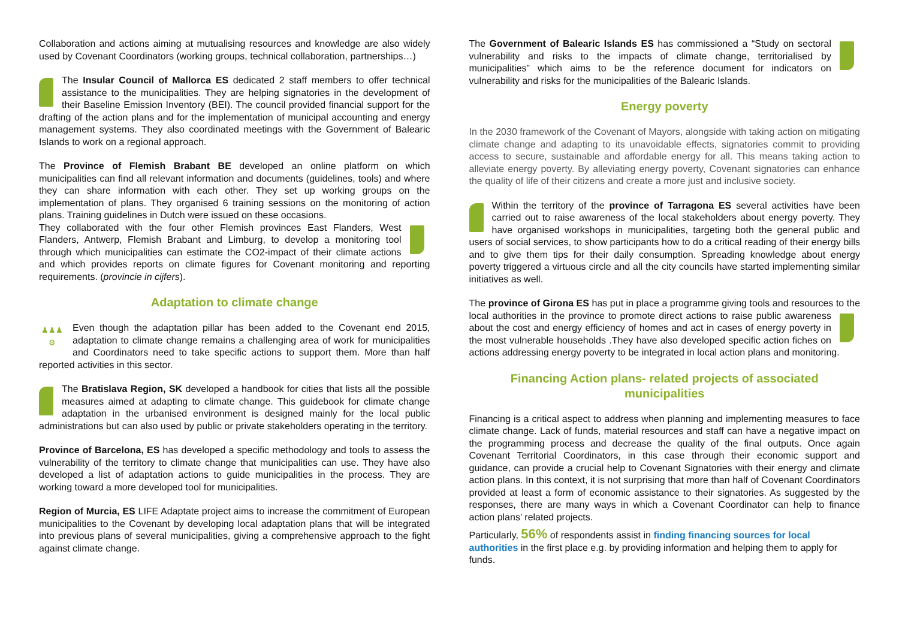Collaboration and actions aiming at mutualising resources and knowledge are also widely used by Covenant Coordinators (working groups, technical collaboration, partnerships…)
The Insular Council of Mallorca ES dedicated 2 staff members to offer technical assistance to the municipalities. They are helping signatories in the development of their Baseline Emission Inventory (BEI). The council provided financial support for the drafting of the action plans and for the implementation of municipal accounting and energy management systems. They also coordinated meetings with the Government of Balearic Islands to work on a regional approach.
The Province of Flemish Brabant BE developed an online platform on which municipalities can find all relevant information and documents (guidelines, tools) and where they can share information with each other. They set up working groups on the implementation of plans. They organised 6 training sessions on the monitoring of action plans. Training guidelines in Dutch were issued on these occasions.
They collaborated with the four other Flemish provinces East Flanders, West Flanders, Antwerp, Flemish Brabant and Limburg, to develop a monitoring tool through which municipalities can estimate the CO2-impact of their climate actions and which provides reports on climate figures for Covenant monitoring and reporting requirements. (provincie in cijfers).
Adaptation to climate change
♟♟♟
⚙ Even though the adaptation pillar has been added to the Covenant end 2015, adaptation to climate change remains a challenging area of work for municipalities and Coordinators need to take specific actions to support them. More than half reported activities in this sector.
The Bratislava Region, SK developed a handbook for cities that lists all the possible measures aimed at adapting to climate change. This guidebook for climate change adaptation in the urbanised environment is designed mainly for the local public administrations but can also used by public or private stakeholders operating in the territory.
Province of Barcelona, ES has developed a specific methodology and tools to assess the vulnerability of the territory to climate change that municipalities can use. They have also developed a list of adaptation actions to guide municipalities in the process. They are working toward a more developed tool for municipalities.
Region of Murcia, ES LIFE Adaptate project aims to increase the commitment of European municipalities to the Covenant by developing local adaptation plans that will be integrated into previous plans of several municipalities, giving a comprehensive approach to the fight against climate change.
The Government of Balearic Islands ES has commissioned a “Study on sectoral vulnerability and risks to the impacts of climate change, territorialised by municipalities” which aims to be the reference document for indicators on vulnerability and risks for the municipalities of the Balearic Islands.
Energy poverty
In the 2030 framework of the Covenant of Mayors, alongside with taking action on mitigating climate change and adapting to its unavoidable effects, signatories commit to providing access to secure, sustainable and affordable energy for all. This means taking action to alleviate energy poverty. By alleviating energy poverty, Covenant signatories can enhance the quality of life of their citizens and create a more just and inclusive society.
Within the territory of the province of Tarragona ES several activities have been carried out to raise awareness of the local stakeholders about energy poverty. They have organised workshops in municipalities, targeting both the general public and users of social services, to show participants how to do a critical reading of their energy bills and to give them tips for their daily consumption. Spreading knowledge about energy poverty triggered a virtuous circle and all the city councils have started implementing similar initiatives as well.
The province of Girona ES has put in place a programme giving tools and resources to the local authorities in the province to promote direct actions to raise public awareness about the cost and energy efficiency of homes and act in cases of energy poverty in the most vulnerable households .They have also developed specific action fiches on actions addressing energy poverty to be integrated in local action plans and monitoring.
Financing Action plans- related projects of associated municipalities
Financing is a critical aspect to address when planning and implementing measures to face climate change. Lack of funds, material resources and staff can have a negative impact on the programming process and decrease the quality of the final outputs. Once again Covenant Territorial Coordinators, in this case through their economic support and guidance, can provide a crucial help to Covenant Signatories with their energy and climate action plans. In this context, it is not surprising that more than half of Covenant Coordinators provided at least a form of economic assistance to their signatories. As suggested by the responses, there are many ways in which a Covenant Coordinator can help to finance action plans’ related projects.
Particularly, 56% of respondents assist in finding financing sources for local authorities in the first place e.g. by providing information and helping them to apply for funds.